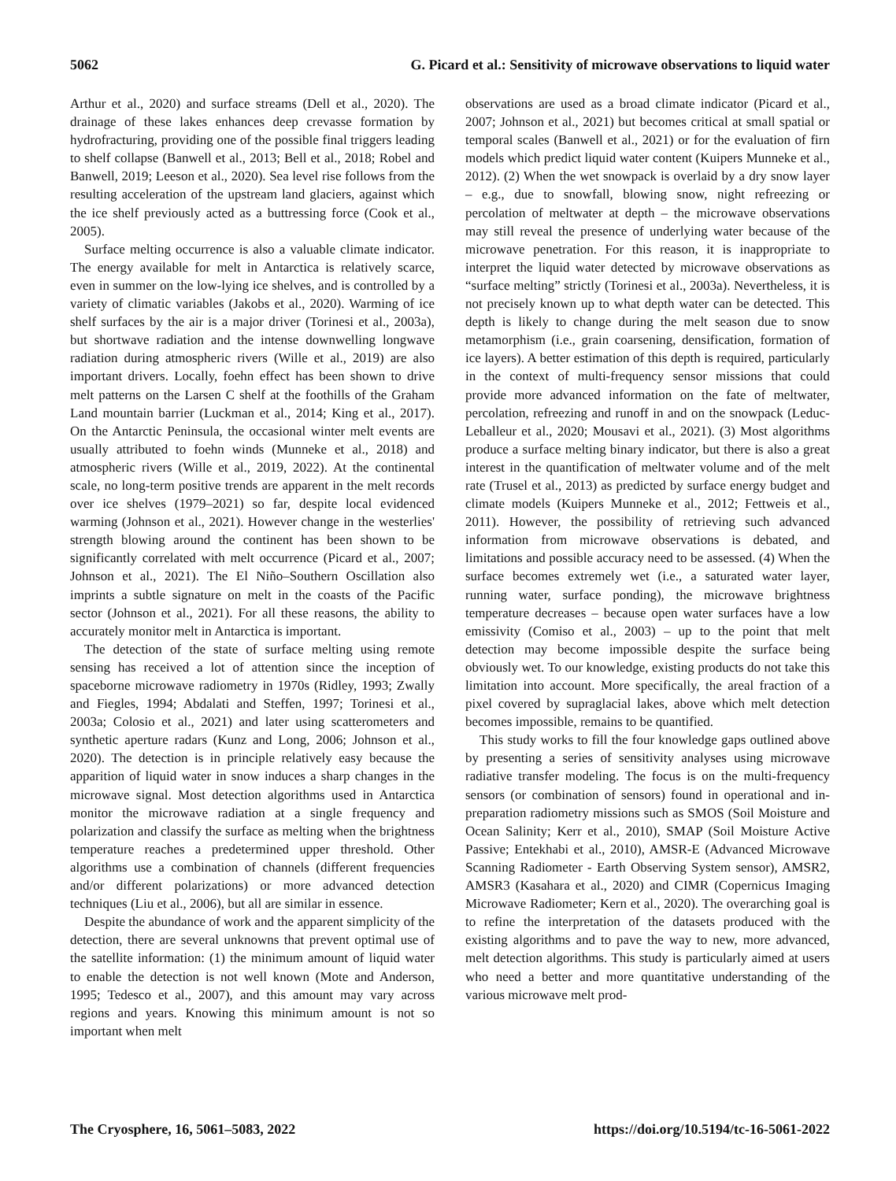5062 G. Picard et al.: Sensitivity of microwave observations to liquid water
Arthur et al., 2020) and surface streams (Dell et al., 2020). The drainage of these lakes enhances deep crevasse formation by hydrofracturing, providing one of the possible final triggers leading to shelf collapse (Banwell et al., 2013; Bell et al., 2018; Robel and Banwell, 2019; Leeson et al., 2020). Sea level rise follows from the resulting acceleration of the upstream land glaciers, against which the ice shelf previously acted as a buttressing force (Cook et al., 2005).
Surface melting occurrence is also a valuable climate indicator. The energy available for melt in Antarctica is relatively scarce, even in summer on the low-lying ice shelves, and is controlled by a variety of climatic variables (Jakobs et al., 2020). Warming of ice shelf surfaces by the air is a major driver (Torinesi et al., 2003a), but shortwave radiation and the intense downwelling longwave radiation during atmospheric rivers (Wille et al., 2019) are also important drivers. Locally, foehn effect has been shown to drive melt patterns on the Larsen C shelf at the foothills of the Graham Land mountain barrier (Luckman et al., 2014; King et al., 2017). On the Antarctic Peninsula, the occasional winter melt events are usually attributed to foehn winds (Munneke et al., 2018) and atmospheric rivers (Wille et al., 2019, 2022). At the continental scale, no long-term positive trends are apparent in the melt records over ice shelves (1979–2021) so far, despite local evidenced warming (Johnson et al., 2021). However change in the westerlies' strength blowing around the continent has been shown to be significantly correlated with melt occurrence (Picard et al., 2007; Johnson et al., 2021). The El Niño–Southern Oscillation also imprints a subtle signature on melt in the coasts of the Pacific sector (Johnson et al., 2021). For all these reasons, the ability to accurately monitor melt in Antarctica is important.
The detection of the state of surface melting using remote sensing has received a lot of attention since the inception of spaceborne microwave radiometry in 1970s (Ridley, 1993; Zwally and Fiegles, 1994; Abdalati and Steffen, 1997; Torinesi et al., 2003a; Colosio et al., 2021) and later using scatterometers and synthetic aperture radars (Kunz and Long, 2006; Johnson et al., 2020). The detection is in principle relatively easy because the apparition of liquid water in snow induces a sharp changes in the microwave signal. Most detection algorithms used in Antarctica monitor the microwave radiation at a single frequency and polarization and classify the surface as melting when the brightness temperature reaches a predetermined upper threshold. Other algorithms use a combination of channels (different frequencies and/or different polarizations) or more advanced detection techniques (Liu et al., 2006), but all are similar in essence.
Despite the abundance of work and the apparent simplicity of the detection, there are several unknowns that prevent optimal use of the satellite information: (1) the minimum amount of liquid water to enable the detection is not well known (Mote and Anderson, 1995; Tedesco et al., 2007), and this amount may vary across regions and years. Knowing this minimum amount is not so important when melt
observations are used as a broad climate indicator (Picard et al., 2007; Johnson et al., 2021) but becomes critical at small spatial or temporal scales (Banwell et al., 2021) or for the evaluation of firn models which predict liquid water content (Kuipers Munneke et al., 2012). (2) When the wet snowpack is overlaid by a dry snow layer – e.g., due to snowfall, blowing snow, night refreezing or percolation of meltwater at depth – the microwave observations may still reveal the presence of underlying water because of the microwave penetration. For this reason, it is inappropriate to interpret the liquid water detected by microwave observations as “surface melting” strictly (Torinesi et al., 2003a). Nevertheless, it is not precisely known up to what depth water can be detected. This depth is likely to change during the melt season due to snow metamorphism (i.e., grain coarsening, densification, formation of ice layers). A better estimation of this depth is required, particularly in the context of multi-frequency sensor missions that could provide more advanced information on the fate of meltwater, percolation, refreezing and runoff in and on the snowpack (Leduc-Leballeur et al., 2020; Mousavi et al., 2021). (3) Most algorithms produce a surface melting binary indicator, but there is also a great interest in the quantification of meltwater volume and of the melt rate (Trusel et al., 2013) as predicted by surface energy budget and climate models (Kuipers Munneke et al., 2012; Fettweis et al., 2011). However, the possibility of retrieving such advanced information from microwave observations is debated, and limitations and possible accuracy need to be assessed. (4) When the surface becomes extremely wet (i.e., a saturated water layer, running water, surface ponding), the microwave brightness temperature decreases – because open water surfaces have a low emissivity (Comiso et al., 2003) – up to the point that melt detection may become impossible despite the surface being obviously wet. To our knowledge, existing products do not take this limitation into account. More specifically, the areal fraction of a pixel covered by supraglacial lakes, above which melt detection becomes impossible, remains to be quantified.
This study works to fill the four knowledge gaps outlined above by presenting a series of sensitivity analyses using microwave radiative transfer modeling. The focus is on the multi-frequency sensors (or combination of sensors) found in operational and in-preparation radiometry missions such as SMOS (Soil Moisture and Ocean Salinity; Kerr et al., 2010), SMAP (Soil Moisture Active Passive; Entekhabi et al., 2010), AMSR-E (Advanced Microwave Scanning Radiometer - Earth Observing System sensor), AMSR2, AMSR3 (Kasahara et al., 2020) and CIMR (Copernicus Imaging Microwave Radiometer; Kern et al., 2020). The overarching goal is to refine the interpretation of the datasets produced with the existing algorithms and to pave the way to new, more advanced, melt detection algorithms. This study is particularly aimed at users who need a better and more quantitative understanding of the various microwave melt prod-
The Cryosphere, 16, 5061–5083, 2022 https://doi.org/10.5194/tc-16-5061-2022